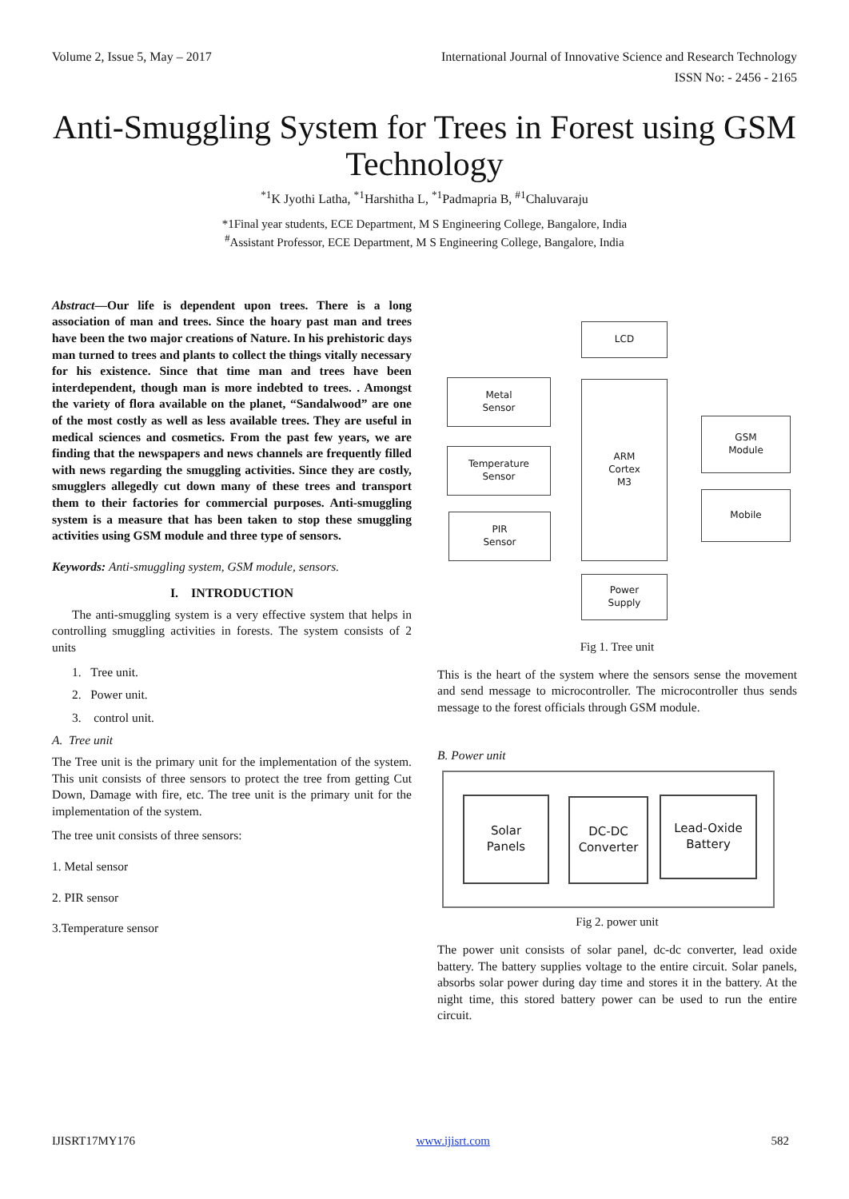Volume 2, Issue 5, May – 2017 International Journal of Innovative Science and Research Technology
ISSN No: - 2456 - 2165
Anti-Smuggling System for Trees in Forest using GSM Technology
<sup>*1</sup>K Jyothi Latha, <sup>*1</sup>Harshitha L, <sup>*1</sup>Padmapria B, <sup>#1</sup>Chaluvaraju
*1Final year students, ECE Department, M S Engineering College, Bangalore, India
<sup>#</sup> Assistant Professor, ECE Department, M S Engineering College, Bangalore, India
Abstract—Our life is dependent upon trees. There is a long association of man and trees. Since the hoary past man and trees have been the two major creations of Nature. In his prehistoric days man turned to trees and plants to collect the things vitally necessary for his existence. Since that time man and trees have been interdependent, though man is more indebted to trees. . Amongst the variety of flora available on the planet, “Sandalwood” are one of the most costly as well as less available trees. They are useful in medical sciences and cosmetics. From the past few years, we are finding that the newspapers and news channels are frequently filled with news regarding the smuggling activities. Since they are costly, smugglers allegedly cut down many of these trees and transport them to their factories for commercial purposes. Anti-smuggling system is a measure that has been taken to stop these smuggling activities using GSM module and three type of sensors.
Keywords: Anti-smuggling system, GSM module, sensors.
I. INTRODUCTION
The anti-smuggling system is a very effective system that helps in controlling smuggling activities in forests. The system consists of 2 units
1. Tree unit.
2. Power unit.
3. control unit.
A. Tree unit
The Tree unit is the primary unit for the implementation of the system. This unit consists of three sensors to protect the tree from getting Cut Down, Damage with fire, etc. The tree unit is the primary unit for the implementation of the system.
The tree unit consists of three sensors:
1. Metal sensor
2. PIR sensor
3.Temperature sensor
LCD
Metal
Sensor
Temperature
Sensor
PIR
Sensor
ARM
Cortex
M3
GSM
Module
Mobile
Power
Supply
Fig 1. Tree unit
This is the heart of the system where the sensors sense the movement and send message to microcontroller. The microcontroller thus sends message to the forest officials through GSM module.
B. Power unit
Solar
Panels
DC-DC
Converter
Lead-Oxide
Battery
Fig 2. power unit
The power unit consists of solar panel, dc-dc converter, lead oxide battery. The battery supplies voltage to the entire circuit. Solar panels, absorbs solar power during day time and stores it in the battery. At the night time, this stored battery power can be used to run the entire circuit.
IJISRT17MY176 www.ijisrt.com 582